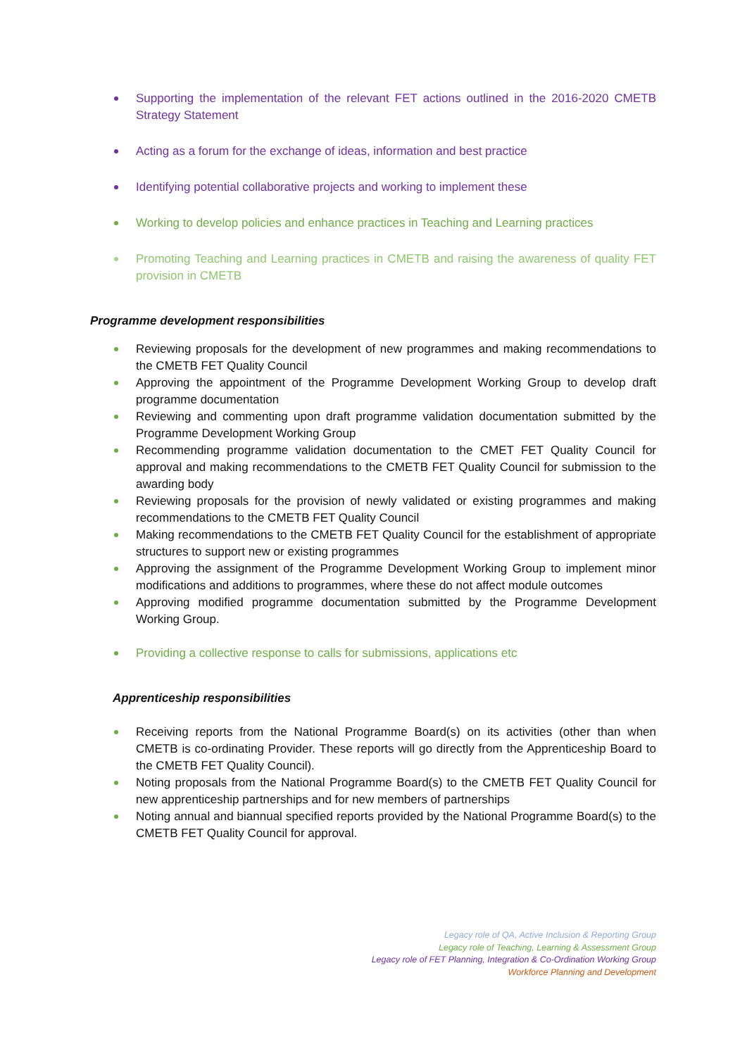Supporting the implementation of the relevant FET actions outlined in the 2016-2020 CMETB Strategy Statement
Acting as a forum for the exchange of ideas, information and best practice
Identifying potential collaborative projects and working to implement these
Working to develop policies and enhance practices in Teaching and Learning practices
Promoting Teaching and Learning practices in CMETB and raising the awareness of quality FET provision in CMETB
Programme development responsibilities
Reviewing proposals for the development of new programmes and making recommendations to the CMETB FET Quality Council
Approving the appointment of the Programme Development Working Group to develop draft programme documentation
Reviewing and commenting upon draft programme validation documentation submitted by the Programme Development Working Group
Recommending programme validation documentation to the CMET FET Quality Council for approval and making recommendations to the CMETB FET Quality Council for submission to the awarding body
Reviewing proposals for the provision of newly validated or existing programmes and making recommendations to the CMETB FET Quality Council
Making recommendations to the CMETB FET Quality Council for the establishment of appropriate structures to support new or existing programmes
Approving the assignment of the Programme Development Working Group to implement minor modifications and additions to programmes, where these do not affect module outcomes
Approving modified programme documentation submitted by the Programme Development Working Group.
Providing a collective response to calls for submissions, applications etc
Apprenticeship responsibilities
Receiving reports from the National Programme Board(s) on its activities (other than when CMETB is co-ordinating Provider. These reports will go directly from the Apprenticeship Board to the CMETB FET Quality Council).
Noting proposals from the National Programme Board(s) to the CMETB FET Quality Council for new apprenticeship partnerships and for new members of partnerships
Noting annual and biannual specified reports provided by the National Programme Board(s) to the CMETB FET Quality Council for approval.
Legacy role of QA, Active Inclusion & Reporting Group
Legacy role of Teaching, Learning & Assessment Group
Legacy role of FET Planning, Integration & Co-Ordination Working Group
Workforce Planning and Development